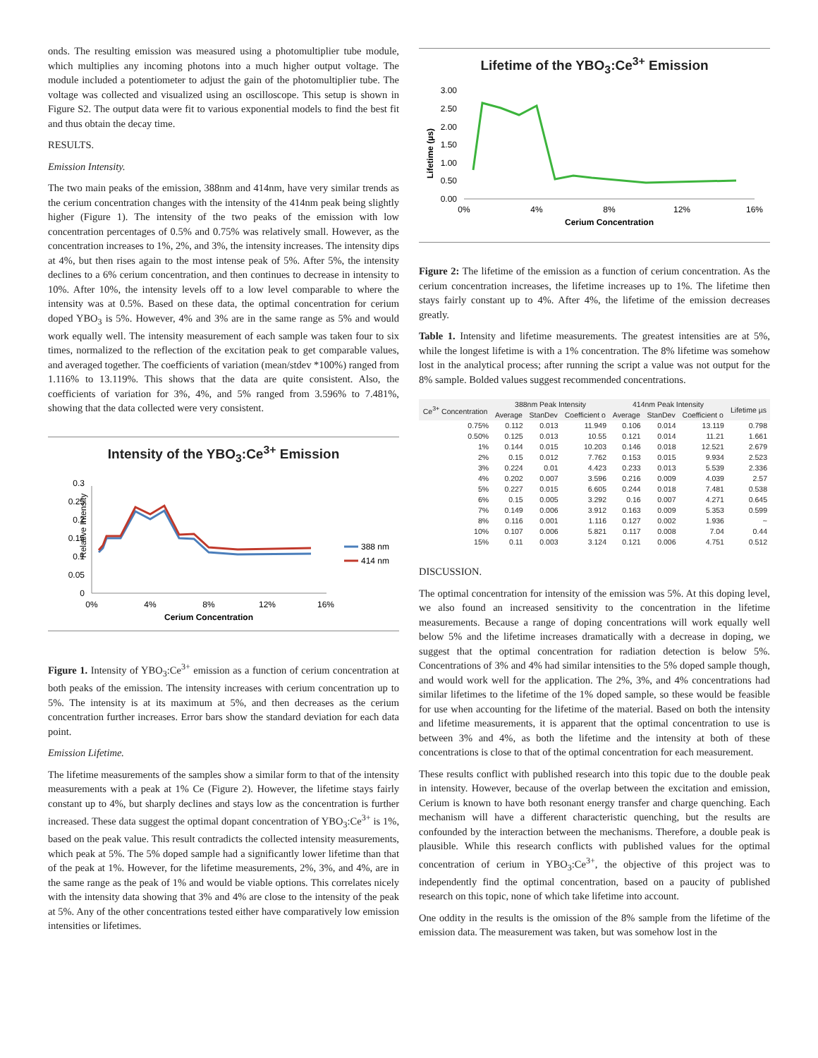onds. The resulting emission was measured using a photomultiplier tube module, which multiplies any incoming photons into a much higher output voltage. The module included a potentiometer to adjust the gain of the photomultiplier tube. The voltage was collected and visualized using an oscilloscope. This setup is shown in Figure S2. The output data were fit to various exponential models to find the best fit and thus obtain the decay time.
RESULTS.
Emission Intensity.
The two main peaks of the emission, 388nm and 414nm, have very similar trends as the cerium concentration changes with the intensity of the 414nm peak being slightly higher (Figure 1). The intensity of the two peaks of the emission with low concentration percentages of 0.5% and 0.75% was relatively small. However, as the concentration increases to 1%, 2%, and 3%, the intensity increases. The intensity dips at 4%, but then rises again to the most intense peak of 5%. After 5%, the intensity declines to a 6% cerium concentration, and then continues to decrease in intensity to 10%. After 10%, the intensity levels off to a low level comparable to where the intensity was at 0.5%. Based on these data, the optimal concentration for cerium doped YBO<sub>3</sub> is 5%. However, 4% and 3% are in the same range as 5% and would work equally well. The intensity measurement of each sample was taken four to six times, normalized to the reflection of the excitation peak to get comparable values, and averaged together. The coefficients of variation (mean/stdev *100%) ranged from 1.116% to 13.119%. This shows that the data are quite consistent. Also, the coefficients of variation for 3%, 4%, and 5% ranged from 3.596% to 7.481%, showing that the data collected were very consistent.
Intensity of the YBO<sub>3</sub>:Ce<sup>3+</sup> Emission
Relative Intensity
0.3
0.25
0.2
0.15
0.1
0.05
0
0%
4%
8%
12%
16%
Cerium Concentration
388 nm
414 nm
Figure 1. Intensity of YBO<sub>3</sub>:Ce<sup>3+</sup> emission as a function of cerium concentration at both peaks of the emission. The intensity increases with cerium concentration up to 5%. The intensity is at its maximum at 5%, and then decreases as the cerium concentration further increases. Error bars show the standard deviation for each data point.
Emission Lifetime.
The lifetime measurements of the samples show a similar form to that of the intensity measurements with a peak at 1% Ce (Figure 2). However, the lifetime stays fairly constant up to 4%, but sharply declines and stays low as the concentration is further increased. These data suggest the optimal dopant concentration of YBO<sub>3</sub>:Ce<sup>3+</sup> is 1%, based on the peak value. This result contradicts the collected intensity measurements, which peak at 5%. The 5% doped sample had a significantly lower lifetime than that of the peak at 1%. However, for the lifetime measurements, 2%, 3%, and 4%, are in the same range as the peak of 1% and would be viable options. This correlates nicely with the intensity data showing that 3% and 4% are close to the intensity of the peak at 5%. Any of the other concentrations tested either have comparatively low emission intensities or lifetimes.
Lifetime of the YBO<sub>3</sub>:Ce<sup>3+</sup> Emission
Lifetime (µs)
3.00
2.50
2.00
1.50
1.00
0.50
0.00
0%
4%
8%
12%
16%
Cerium Concentration
Figure 2: The lifetime of the emission as a function of cerium concentration. As the cerium concentration increases, the lifetime increases up to 1%. The lifetime then stays fairly constant up to 4%. After 4%, the lifetime of the emission decreases greatly.
Table 1. Intensity and lifetime measurements. The greatest intensities are at 5%, while the longest lifetime is with a 1% concentration. The 8% lifetime was somehow lost in the analytical process; after running the script a value was not output for the 8% sample. Bolded values suggest recommended concentrations.
| Ce<sup>3+</sup> Concentration | 388nm Peak Intensity | | | 414nm Peak Intensity | | | Lifetime µs |
| --- | --- | --- | --- | --- | --- | --- | --- |
| | Average | StanDev | Coefficient o | Average | StanDev | Coefficient o | |
| 0.75% | 0.112 | 0.013 | 11.949 | 0.106 | 0.014 | 13.119 | 0.798 |
| 0.50% | 0.125 | 0.013 | 10.55 | 0.121 | 0.014 | 11.21 | 1.661 |
| 1% | 0.144 | 0.015 | 10.203 | 0.146 | 0.018 | 12.521 | 2.679 |
| 2% | 0.15 | 0.012 | 7.762 | 0.153 | 0.015 | 9.934 | 2.523 |
| 3% | 0.224 | 0.01 | 4.423 | 0.233 | 0.013 | 5.539 | 2.336 |
| 4% | 0.202 | 0.007 | 3.596 | 0.216 | 0.009 | 4.039 | 2.57 |
| 5% | 0.227 | 0.015 | 6.605 | 0.244 | 0.018 | 7.481 | 0.538 |
| 6% | 0.15 | 0.005 | 3.292 | 0.16 | 0.007 | 4.271 | 0.645 |
| 7% | 0.149 | 0.006 | 3.912 | 0.163 | 0.009 | 5.353 | 0.599 |
| 8% | 0.116 | 0.001 | 1.116 | 0.127 | 0.002 | 1.936 | ~ |
| 10% | 0.107 | 0.006 | 5.821 | 0.117 | 0.008 | 7.04 | 0.44 |
| 15% | 0.11 | 0.003 | 3.124 | 0.121 | 0.006 | 4.751 | 0.512 |
DISCUSSION.
The optimal concentration for intensity of the emission was 5%. At this doping level, we also found an increased sensitivity to the concentration in the lifetime measurements. Because a range of doping concentrations will work equally well below 5% and the lifetime increases dramatically with a decrease in doping, we suggest that the optimal concentration for radiation detection is below 5%. Concentrations of 3% and 4% had similar intensities to the 5% doped sample though, and would work well for the application. The 2%, 3%, and 4% concentrations had similar lifetimes to the lifetime of the 1% doped sample, so these would be feasible for use when accounting for the lifetime of the material. Based on both the intensity and lifetime measurements, it is apparent that the optimal concentration to use is between 3% and 4%, as both the lifetime and the intensity at both of these concentrations is close to that of the optimal concentration for each measurement.
These results conflict with published research into this topic due to the double peak in intensity. However, because of the overlap between the excitation and emission, Cerium is known to have both resonant energy transfer and charge quenching. Each mechanism will have a different characteristic quenching, but the results are confounded by the interaction between the mechanisms. Therefore, a double peak is plausible. While this research conflicts with published values for the optimal concentration of cerium in YBO<sub>3</sub>:Ce<sup>3+</sup>, the objective of this project was to independently find the optimal concentration, based on a paucity of published research on this topic, none of which take lifetime into account.
One oddity in the results is the omission of the 8% sample from the lifetime of the emission data. The measurement was taken, but was somehow lost in the